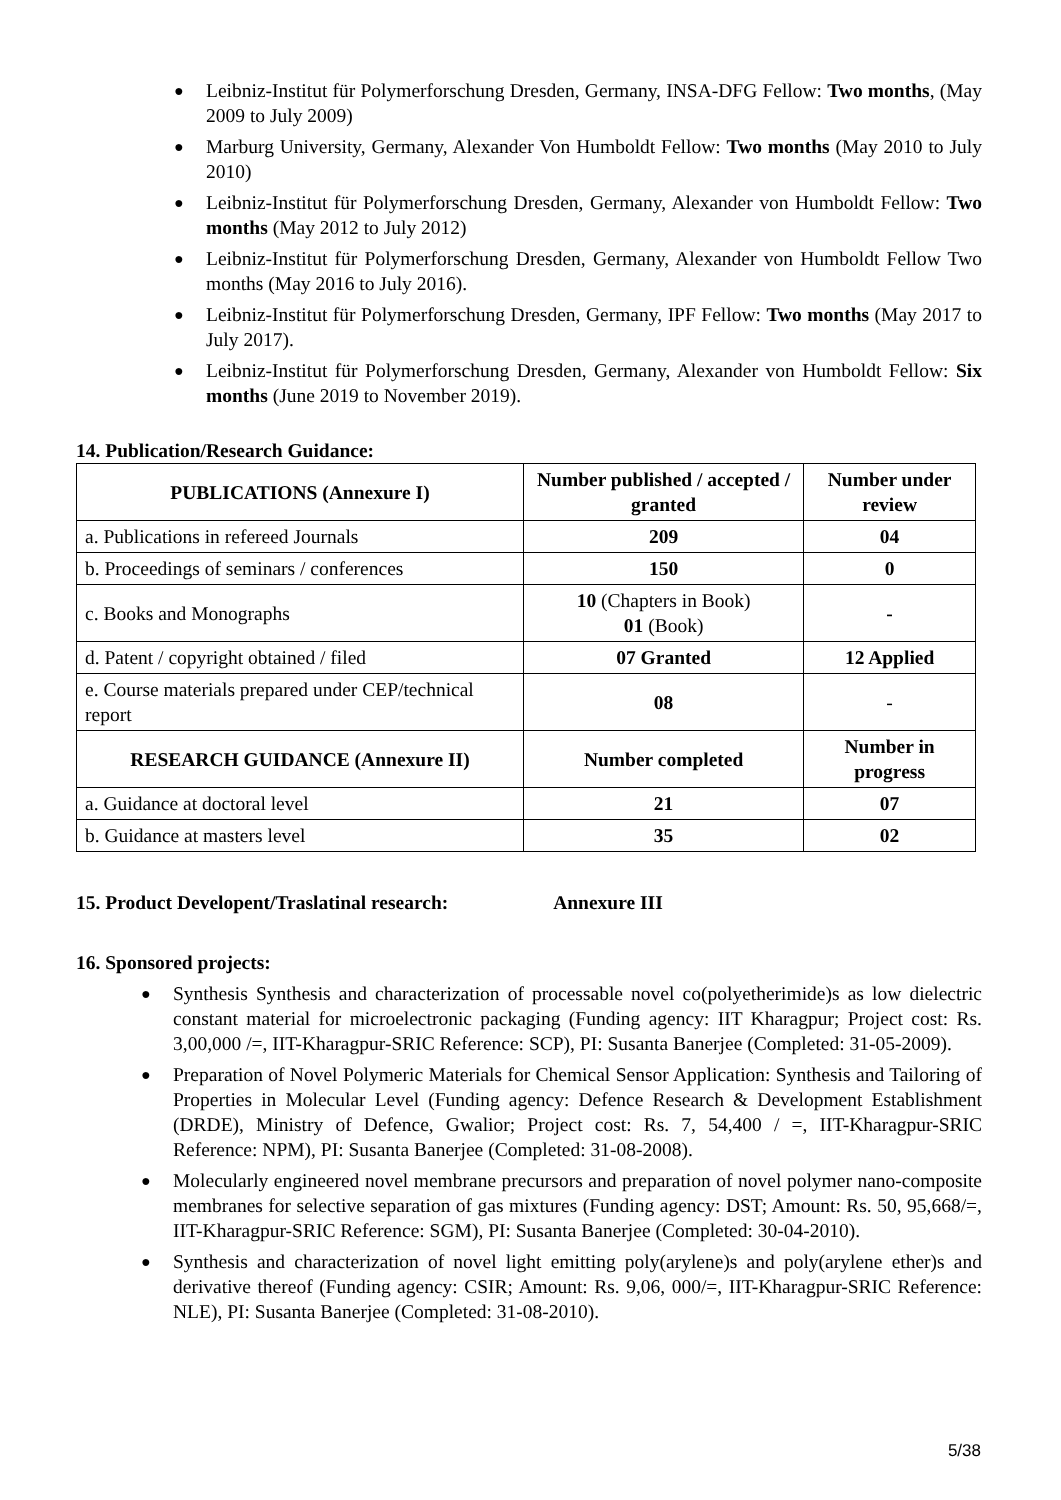● Leibniz-Institut für Polymerforschung Dresden, Germany, INSA-DFG Fellow: Two months, (May 2009 to July 2009)
● Marburg University, Germany, Alexander Von Humboldt Fellow: Two months (May 2010 to July 2010)
● Leibniz-Institut für Polymerforschung Dresden, Germany, Alexander von Humboldt Fellow: Two months (May 2012 to July 2012)
● Leibniz-Institut für Polymerforschung Dresden, Germany, Alexander von Humboldt Fellow Two months (May 2016 to July 2016).
● Leibniz-Institut für Polymerforschung Dresden, Germany, IPF Fellow: Two months (May 2017 to July 2017).
● Leibniz-Institut für Polymerforschung Dresden, Germany, Alexander von Humboldt Fellow: Six months (June 2019 to November 2019).
14. Publication/Research Guidance:
| PUBLICATIONS (Annexure I) | Number published / accepted / granted | Number under review |
| --- | --- | --- |
| a. Publications in refereed Journals | 209 | 04 |
| b. Proceedings of seminars / conferences | 150 | 0 |
| c. Books and Monographs | 10 (Chapters in Book) 01 (Book) | - |
| d. Patent / copyright obtained / filed | 07 Granted | 12 Applied |
| e. Course materials prepared under CEP/technical report | 08 | - |
| RESEARCH GUIDANCE (Annexure II) | Number completed | Number in progress |
| a. Guidance at doctoral level | 21 | 07 |
| b. Guidance at masters level | 35 | 02 |
15. Product Developent/Traslatinal research: Annexure III
16. Sponsored projects:
● Synthesis Synthesis and characterization of processable novel co(polyetherimide)s as low dielectric constant material for microelectronic packaging (Funding agency: IIT Kharagpur; Project cost: Rs. 3,00,000 /=, IIT-Kharagpur-SRIC Reference: SCP), PI: Susanta Banerjee (Completed: 31-05-2009).
● Preparation of Novel Polymeric Materials for Chemical Sensor Application: Synthesis and Tailoring of Properties in Molecular Level (Funding agency: Defence Research & Development Establishment (DRDE), Ministry of Defence, Gwalior; Project cost: Rs. 7, 54,400 / =, IIT-Kharagpur-SRIC Reference: NPM), PI: Susanta Banerjee (Completed: 31-08-2008).
● Molecularly engineered novel membrane precursors and preparation of novel polymer nano-composite membranes for selective separation of gas mixtures (Funding agency: DST; Amount: Rs. 50, 95,668/=, IIT-Kharagpur-SRIC Reference: SGM), PI: Susanta Banerjee (Completed: 30-04-2010).
● Synthesis and characterization of novel light emitting poly(arylene)s and poly(arylene ether)s and derivative thereof (Funding agency: CSIR; Amount: Rs. 9,06, 000/=, IIT-Kharagpur-SRIC Reference: NLE), PI: Susanta Banerjee (Completed: 31-08-2010).
5/38